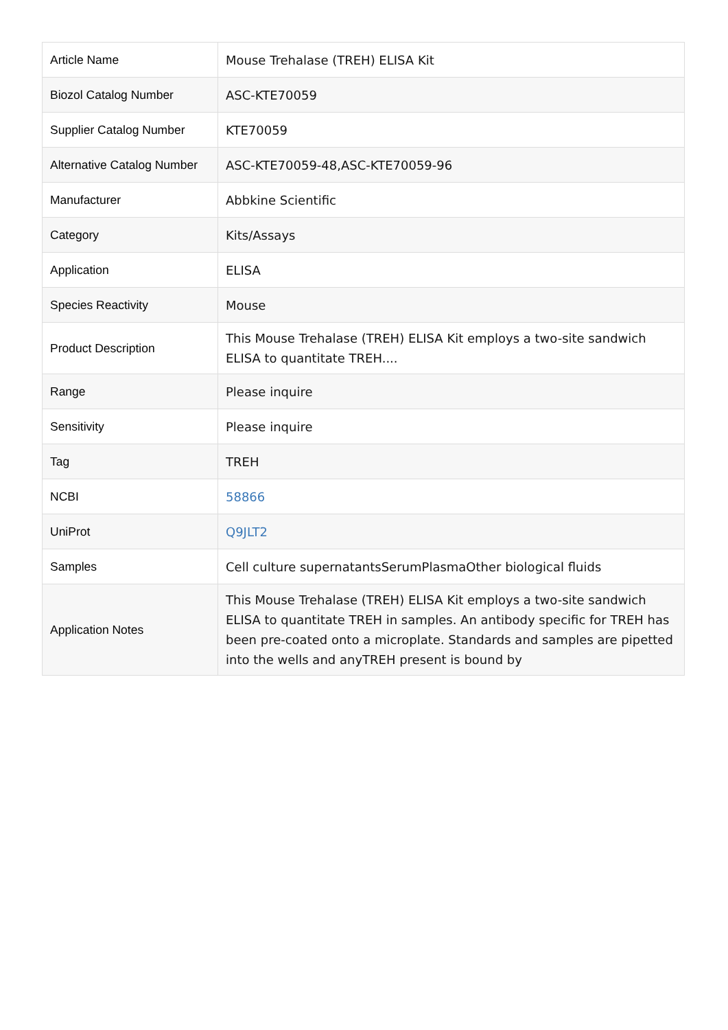| Article Name | Mouse Trehalase (TREH) ELISA Kit |
| Biozol Catalog Number | ASC-KTE70059 |
| Supplier Catalog Number | KTE70059 |
| Alternative Catalog Number | ASC-KTE70059-48,ASC-KTE70059-96 |
| Manufacturer | Abbkine Scientific |
| Category | Kits/Assays |
| Application | ELISA |
| Species Reactivity | Mouse |
| Product Description | This Mouse Trehalase (TREH) ELISA Kit employs a two-site sandwich ELISA to quantitate TREH.... |
| Range | Please inquire |
| Sensitivity | Please inquire |
| Tag | TREH |
| NCBI | 58866 |
| UniProt | Q9JLT2 |
| Samples | Cell culture supernatantsSerumPlasmaOther biological fluids |
| Application Notes | This Mouse Trehalase (TREH) ELISA Kit employs a two-site sandwich ELISA to quantitate TREH in samples. An antibody specific for TREH has been pre-coated onto a microplate. Standards and samples are pipetted into the wells and anyTREH present is bound by |